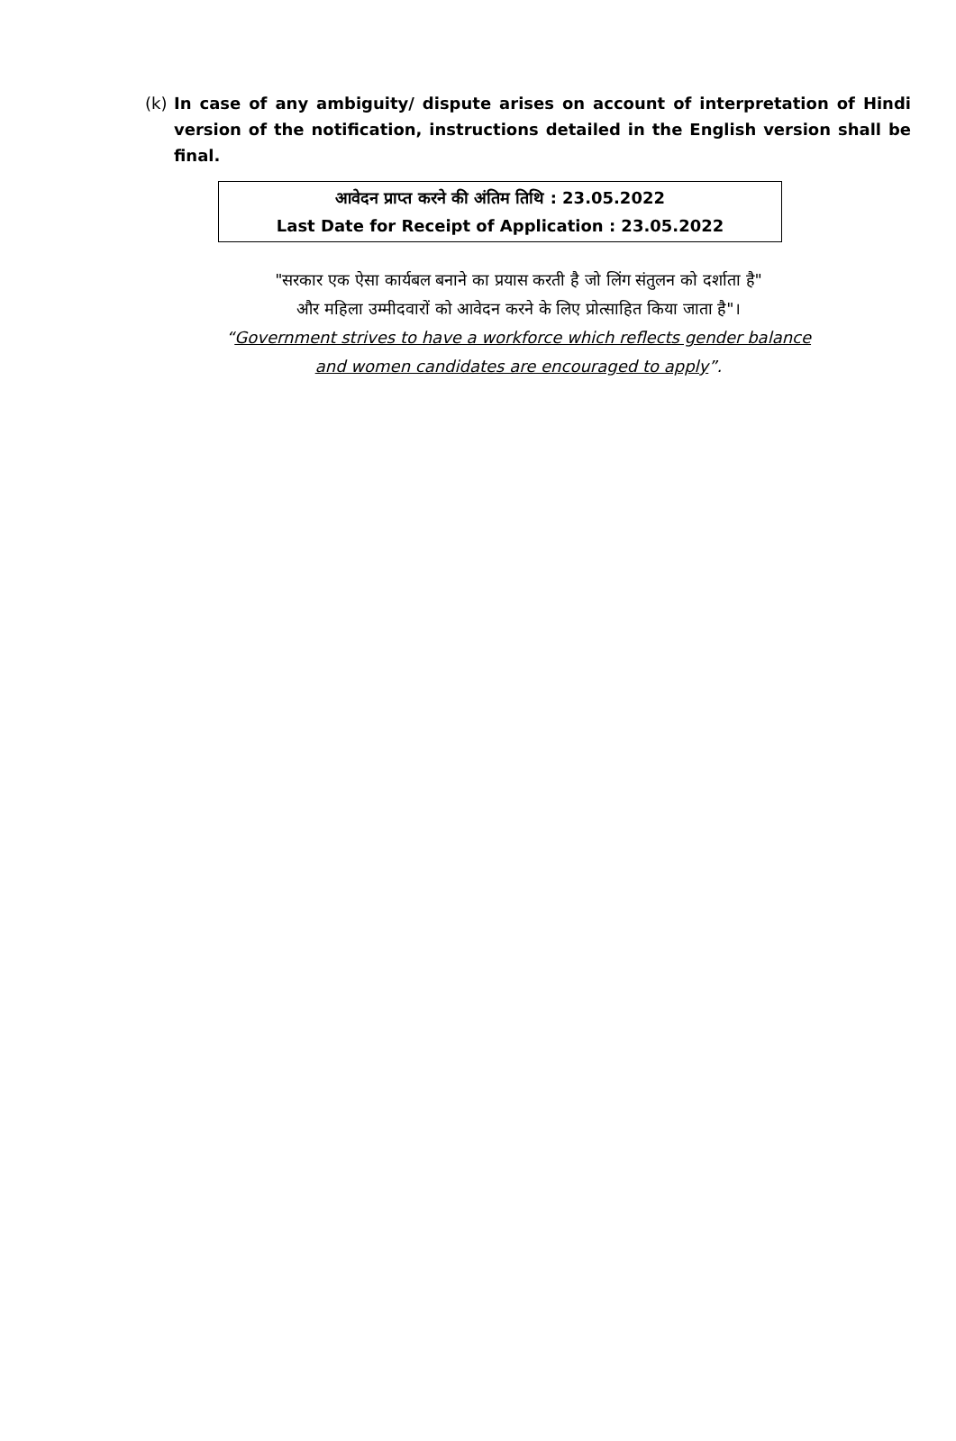(k) In case of any ambiguity/ dispute arises on account of interpretation of Hindi version of the notification, instructions detailed in the English version shall be final.
आवेदन प्राप्त करने की अंतिम तिथि : 23.05.2022
Last Date for Receipt of Application : 23.05.2022
"सरकार एक ऐसा कार्यबल बनाने का प्रयास करती है जो लिंग संतुलन को दर्शाता है"
और महिला उम्मीदवारों को आवेदन करने के लिए प्रोत्साहित किया जाता है"।
“Government strives to have a workforce which reflects gender balance
and women candidates are encouraged to apply”.